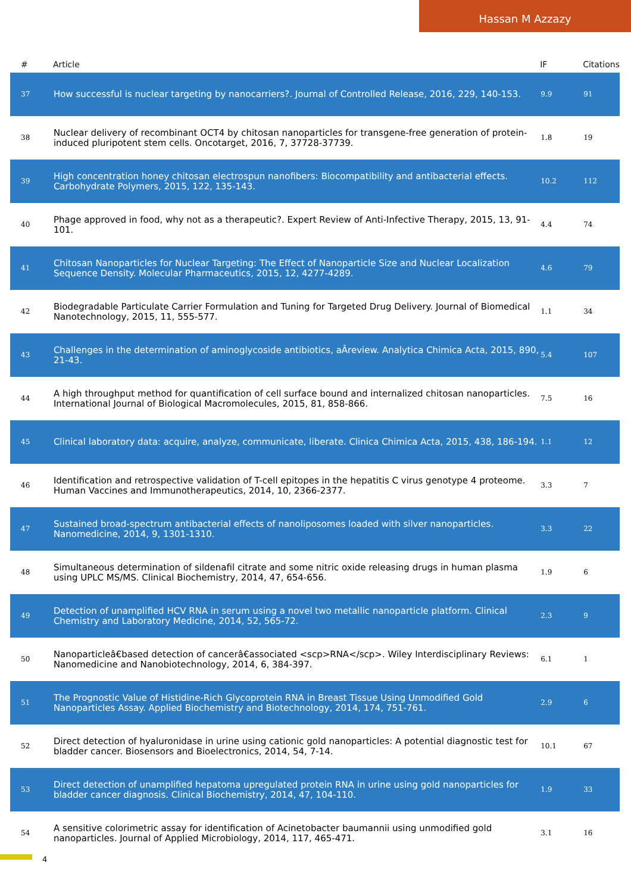Hassan M Azzazy
| # | Article | IF | Citations |
| --- | --- | --- | --- |
| 37 | How successful is nuclear targeting by nanocarriers?. Journal of Controlled Release, 2016, 229, 140-153. | 9.9 | 91 |
| 38 | Nuclear delivery of recombinant OCT4 by chitosan nanoparticles for transgene-free generation of protein-induced pluripotent stem cells. Oncotarget, 2016, 7, 37728-37739. | 1.8 | 19 |
| 39 | High concentration honey chitosan electrospun nanofibers: Biocompatibility and antibacterial effects. Carbohydrate Polymers, 2015, 122, 135-143. | 10.2 | 112 |
| 40 | Phage approved in food, why not as a therapeutic?. Expert Review of Anti-Infective Therapy, 2015, 13, 91-101. | 4.4 | 74 |
| 41 | Chitosan Nanoparticles for Nuclear Targeting: The Effect of Nanoparticle Size and Nuclear Localization Sequence Density. Molecular Pharmaceutics, 2015, 12, 4277-4289. | 4.6 | 79 |
| 42 | Biodegradable Particulate Carrier Formulation and Tuning for Targeted Drug Delivery. Journal of Biomedical Nanotechnology, 2015, 11, 555-577. | 1.1 | 34 |
| 43 | Challenges in the determination of aminoglycoside antibiotics, aÂreview. Analytica Chimica Acta, 2015, 890, 21-43. | 5.4 | 107 |
| 44 | A high throughput method for quantification of cell surface bound and internalized chitosan nanoparticles. International Journal of Biological Macromolecules, 2015, 81, 858-866. | 7.5 | 16 |
| 45 | Clinical laboratory data: acquire, analyze, communicate, liberate. Clinica Chimica Acta, 2015, 438, 186-194. | 1.1 | 12 |
| 46 | Identification and retrospective validation of T-cell epitopes in the hepatitis C virus genotype 4 proteome. Human Vaccines and Immunotherapeutics, 2014, 10, 2366-2377. | 3.3 | 7 |
| 47 | Sustained broad-spectrum antibacterial effects of nanoliposomes loaded with silver nanoparticles. Nanomedicine, 2014, 9, 1301-1310. | 3.3 | 22 |
| 48 | Simultaneous determination of sildenafil citrate and some nitric oxide releasing drugs in human plasma using UPLC MS/MS. Clinical Biochemistry, 2014, 47, 654-656. | 1.9 | 6 |
| 49 | Detection of unamplified HCV RNA in serum using a novel two metallic nanoparticle platform. Clinical Chemistry and Laboratory Medicine, 2014, 52, 565-72. | 2.3 | 9 |
| 50 | Nanoparticleâ€based detection of cancerâ€associated <scp>RNA</scp>. Wiley Interdisciplinary Reviews: Nanomedicine and Nanobiotechnology, 2014, 6, 384-397. | 6.1 | 1 |
| 51 | The Prognostic Value of Histidine-Rich Glycoprotein RNA in Breast Tissue Using Unmodified Gold Nanoparticles Assay. Applied Biochemistry and Biotechnology, 2014, 174, 751-761. | 2.9 | 6 |
| 52 | Direct detection of hyaluronidase in urine using cationic gold nanoparticles: A potential diagnostic test for bladder cancer. Biosensors and Bioelectronics, 2014, 54, 7-14. | 10.1 | 67 |
| 53 | Direct detection of unamplified hepatoma upregulated protein RNA in urine using gold nanoparticles for bladder cancer diagnosis. Clinical Biochemistry, 2014, 47, 104-110. | 1.9 | 33 |
| 54 | A sensitive colorimetric assay for identification of Acinetobacter baumannii using unmodified gold nanoparticles. Journal of Applied Microbiology, 2014, 117, 465-471. | 3.1 | 16 |
4